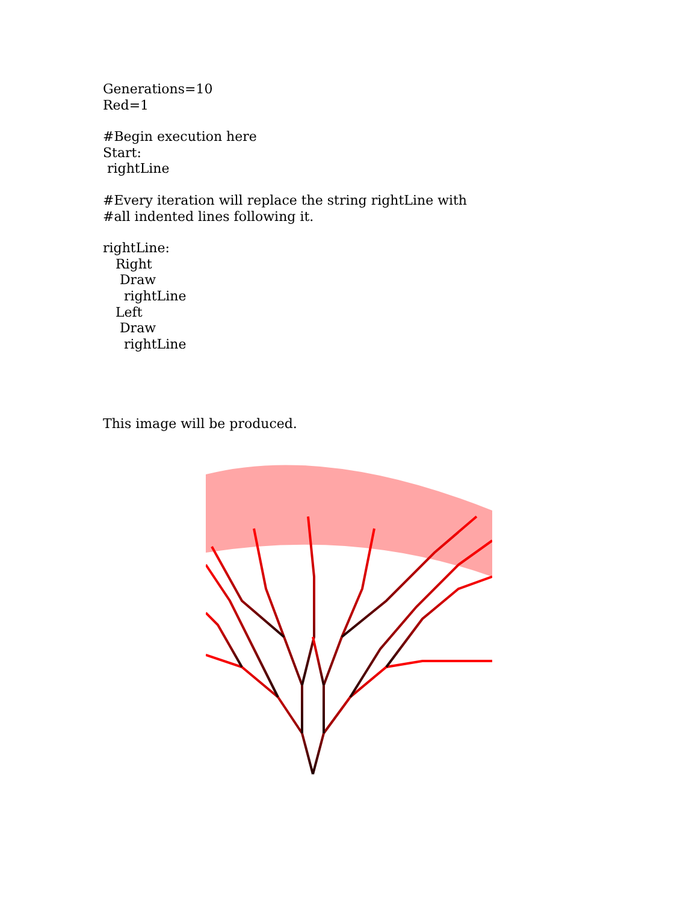Generations=10 Red=1
#Begin execution here Start: rightLine
#Every iteration will replace the string rightLine with #all indented lines following it.
rightLine: Right Draw rightLine Left Draw rightLine
This image will be produced.